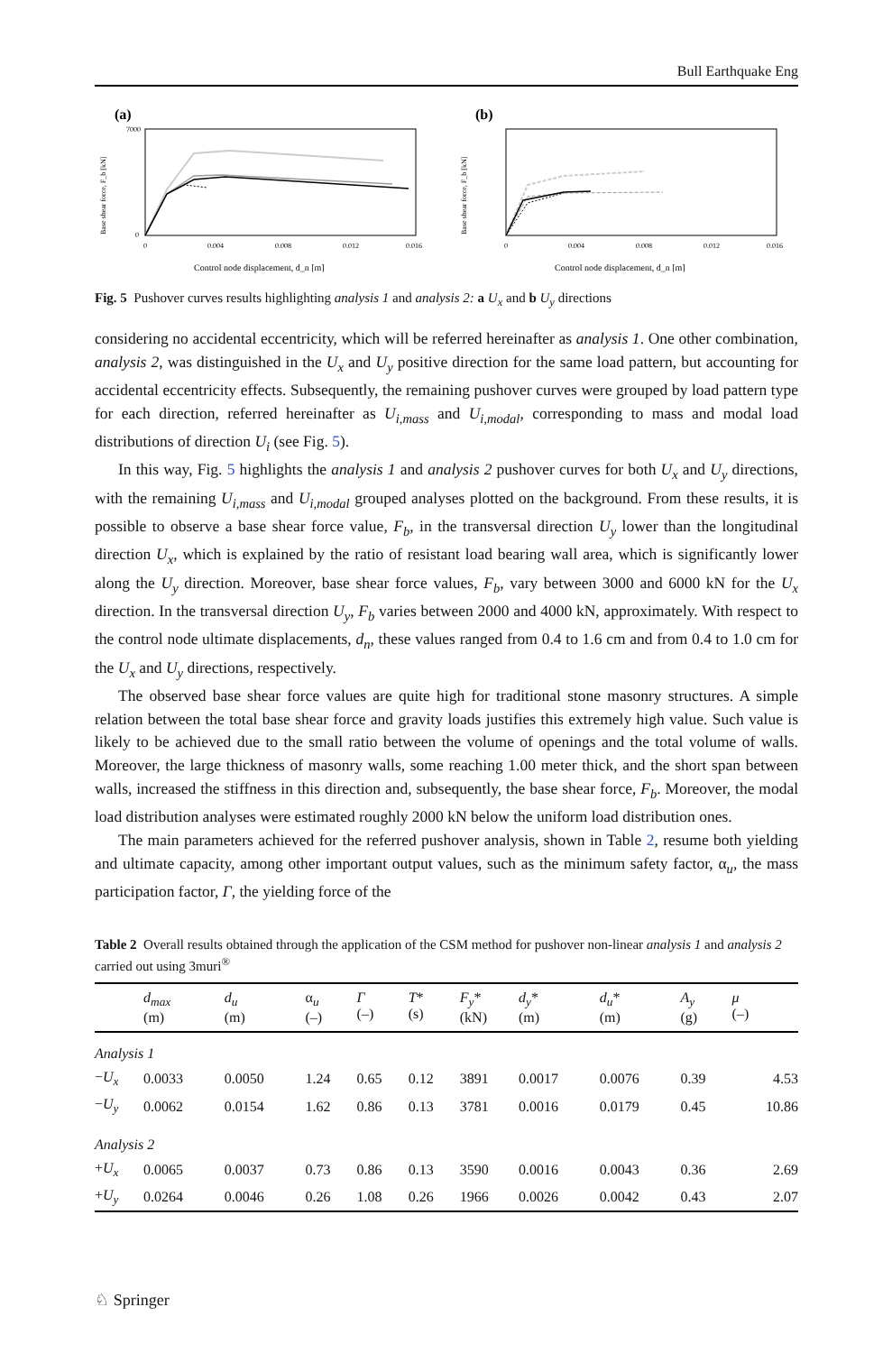Bull Earthquake Eng
(a)
Base shear force, F_b [kN]
7000
0
0
0.004
0.008
0.012
0.016
Control node displacement, d_n [m]
(b)
Base shear force, F_b [kN]
0
0.004
0.008
0.012
0.016
Control node displacement, d_n [m]
Fig. 5 Pushover curves results highlighting analysis 1 and analysis 2: a U<sub>x</sub> and b U<sub>y</sub> directions
considering no accidental eccentricity, which will be referred hereinafter as analysis 1. One other combination, analysis 2, was distinguished in the U<sub>x</sub> and U<sub>y</sub> positive direction for the same load pattern, but accounting for accidental eccentricity effects. Subsequently, the remaining pushover curves were grouped by load pattern type for each direction, referred hereinafter as U<sub>i,mass</sub> and U<sub>i,modal</sub>, corresponding to mass and modal load distributions of direction U<sub>i</sub> (see Fig. 5).
In this way, Fig. 5 highlights the analysis 1 and analysis 2 pushover curves for both U<sub>x</sub> and U<sub>y</sub> directions, with the remaining U<sub>i,mass</sub> and U<sub>i,modal</sub> grouped analyses plotted on the background. From these results, it is possible to observe a base shear force value, F<sub>b</sub>, in the transversal direction U<sub>y</sub> lower than the longitudinal direction U<sub>x</sub>, which is explained by the ratio of resistant load bearing wall area, which is significantly lower along the U<sub>y</sub> direction. Moreover, base shear force values, F<sub>b</sub>, vary between 3000 and 6000 kN for the U<sub>x</sub> direction. In the transversal direction U<sub>y</sub>, F<sub>b</sub> varies between 2000 and 4000 kN, approximately. With respect to the control node ultimate displacements, d<sub>n</sub>, these values ranged from 0.4 to 1.6 cm and from 0.4 to 1.0 cm for the U<sub>x</sub> and U<sub>y</sub> directions, respectively.
The observed base shear force values are quite high for traditional stone masonry structures. A simple relation between the total base shear force and gravity loads justifies this extremely high value. Such value is likely to be achieved due to the small ratio between the volume of openings and the total volume of walls. Moreover, the large thickness of masonry walls, some reaching 1.00 meter thick, and the short span between walls, increased the stiffness in this direction and, subsequently, the base shear force, F<sub>b</sub>. Moreover, the modal load distribution analyses were estimated roughly 2000 kN below the uniform load distribution ones.
The main parameters achieved for the referred pushover analysis, shown in Table 2, resume both yielding and ultimate capacity, among other important output values, such as the minimum safety factor, α<sub>u</sub>, the mass participation factor, Γ, the yielding force of the
Table 2 Overall results obtained through the application of the CSM method for pushover non-linear analysis 1 and analysis 2 carried out using 3muri<sup>®</sup>
| | d<sub>max</sub> (m) | d<sub>u</sub> (m) | α<sub>u</sub> (–) | Γ (–) | T * (s) | F<sub>y</sub> * (kN) | d<sub>y</sub> * (m) | d<sub>u</sub> * (m) | A<sub>y</sub> (g) | μ (–) |
| --- | --- | --- | --- | --- | --- | --- | --- | --- | --- | --- |
| Analysis 1 | | | | | | | | | | |
| − U<sub>x</sub> | 0.0033 | 0.0050 | 1.24 | 0.65 | 0.12 | 3891 | 0.0017 | 0.0076 | 0.39 | 4.53 |
| − U<sub>y</sub> | 0.0062 | 0.0154 | 1.62 | 0.86 | 0.13 | 3781 | 0.0016 | 0.0179 | 0.45 | 10.86 |
| Analysis 2 | | | | | | | | | | |
| + U<sub>x</sub> | 0.0065 | 0.0037 | 0.73 | 0.86 | 0.13 | 3590 | 0.0016 | 0.0043 | 0.36 | 2.69 |
| + U<sub>y</sub> | 0.0264 | 0.0046 | 0.26 | 1.08 | 0.26 | 1966 | 0.0026 | 0.0042 | 0.43 | 2.07 |
♘ Springer